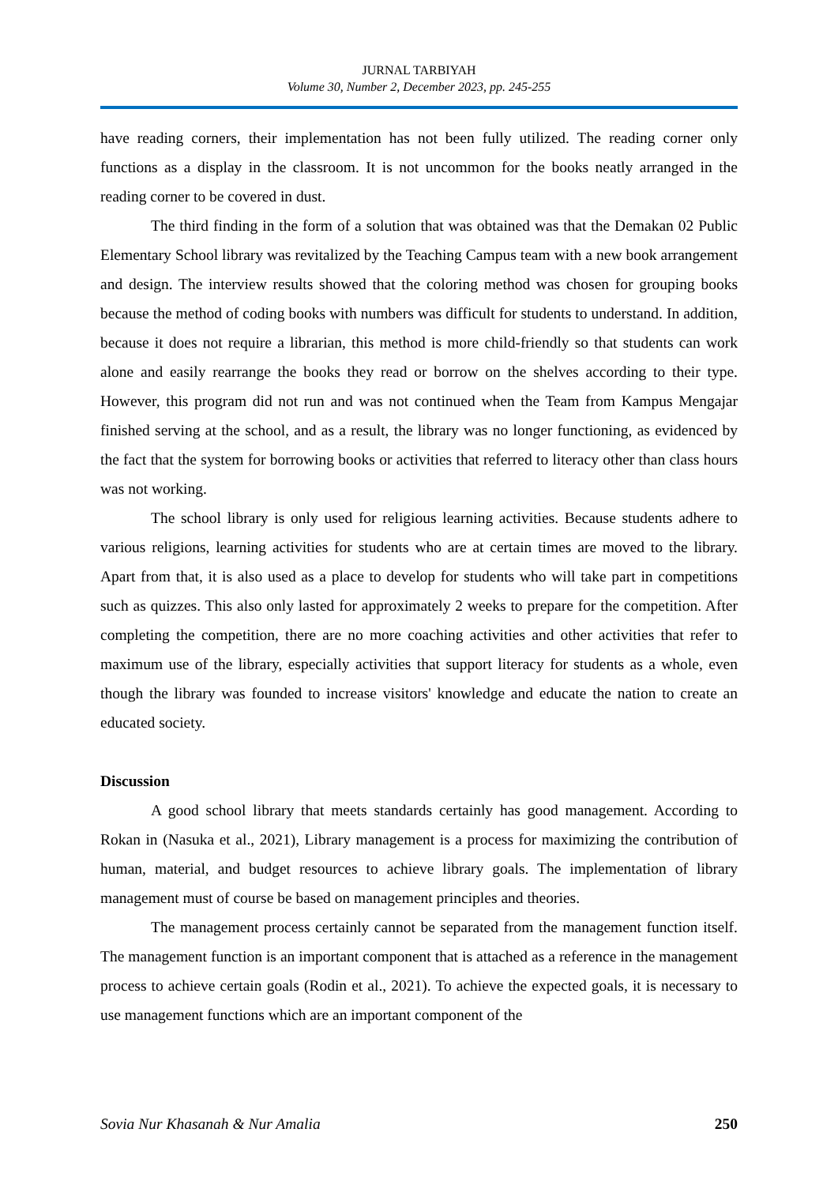JURNAL TARBIYAH
Volume 30, Number 2, December 2023, pp. 245-255
have reading corners, their implementation has not been fully utilized. The reading corner only functions as a display in the classroom. It is not uncommon for the books neatly arranged in the reading corner to be covered in dust.
The third finding in the form of a solution that was obtained was that the Demakan 02 Public Elementary School library was revitalized by the Teaching Campus team with a new book arrangement and design. The interview results showed that the coloring method was chosen for grouping books because the method of coding books with numbers was difficult for students to understand. In addition, because it does not require a librarian, this method is more child-friendly so that students can work alone and easily rearrange the books they read or borrow on the shelves according to their type. However, this program did not run and was not continued when the Team from Kampus Mengajar finished serving at the school, and as a result, the library was no longer functioning, as evidenced by the fact that the system for borrowing books or activities that referred to literacy other than class hours was not working.
The school library is only used for religious learning activities. Because students adhere to various religions, learning activities for students who are at certain times are moved to the library. Apart from that, it is also used as a place to develop for students who will take part in competitions such as quizzes. This also only lasted for approximately 2 weeks to prepare for the competition. After completing the competition, there are no more coaching activities and other activities that refer to maximum use of the library, especially activities that support literacy for students as a whole, even though the library was founded to increase visitors' knowledge and educate the nation to create an educated society.
Discussion
A good school library that meets standards certainly has good management. According to Rokan in (Nasuka et al., 2021), Library management is a process for maximizing the contribution of human, material, and budget resources to achieve library goals. The implementation of library management must of course be based on management principles and theories.
The management process certainly cannot be separated from the management function itself. The management function is an important component that is attached as a reference in the management process to achieve certain goals (Rodin et al., 2021). To achieve the expected goals, it is necessary to use management functions which are an important component of the
Sovia Nur Khasanah & Nur Amalia 250